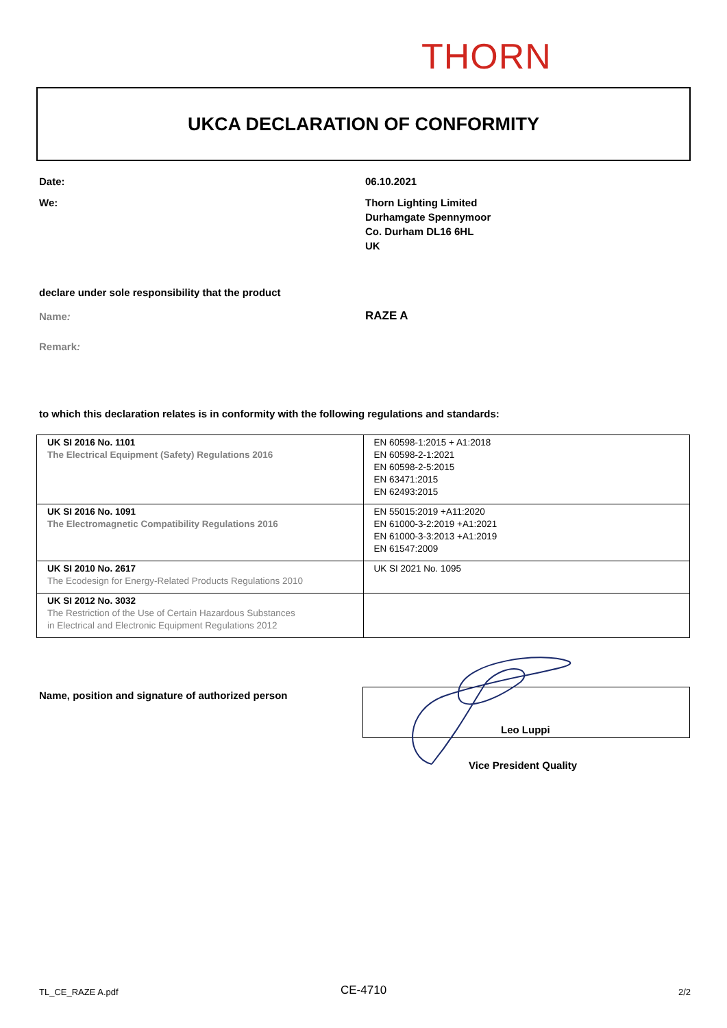THORN
UKCA DECLARATION OF CONFORMITY
Date: 06.10.2021
We:
Thorn Lighting Limited
Durhamgate Spennymoor
Co. Durham DL16 6HL
UK
declare under sole responsibility that the product
Name: RAZE A
Remark:
to which this declaration relates is in conformity with the following regulations and standards:
| UK SI 2016 No. 1101 The Electrical Equipment (Safety) Regulations 2016 | EN 60598-1:2015 + A1:2018 EN 60598-2-1:2021 EN 60598-2-5:2015 EN 63471:2015 EN 62493:2015 |
| UK SI 2016 No. 1091 The Electromagnetic Compatibility Regulations 2016 | EN 55015:2019 +A11:2020 EN 61000-3-2:2019 +A1:2021 EN 61000-3-3:2013 +A1:2019 EN 61547:2009 |
| UK SI 2010 No. 2617 The Ecodesign for Energy-Related Products Regulations 2010 | UK SI 2021 No. 1095 |
| UK SI 2012 No. 3032 The Restriction of the Use of Certain Hazardous Substances in Electrical and Electronic Equipment Regulations 2012 | |
Name, position and signature of authorized person
Leo Luppi
Vice President Quality
TL_CE_RAZE A.pdf CE-4710 2/2